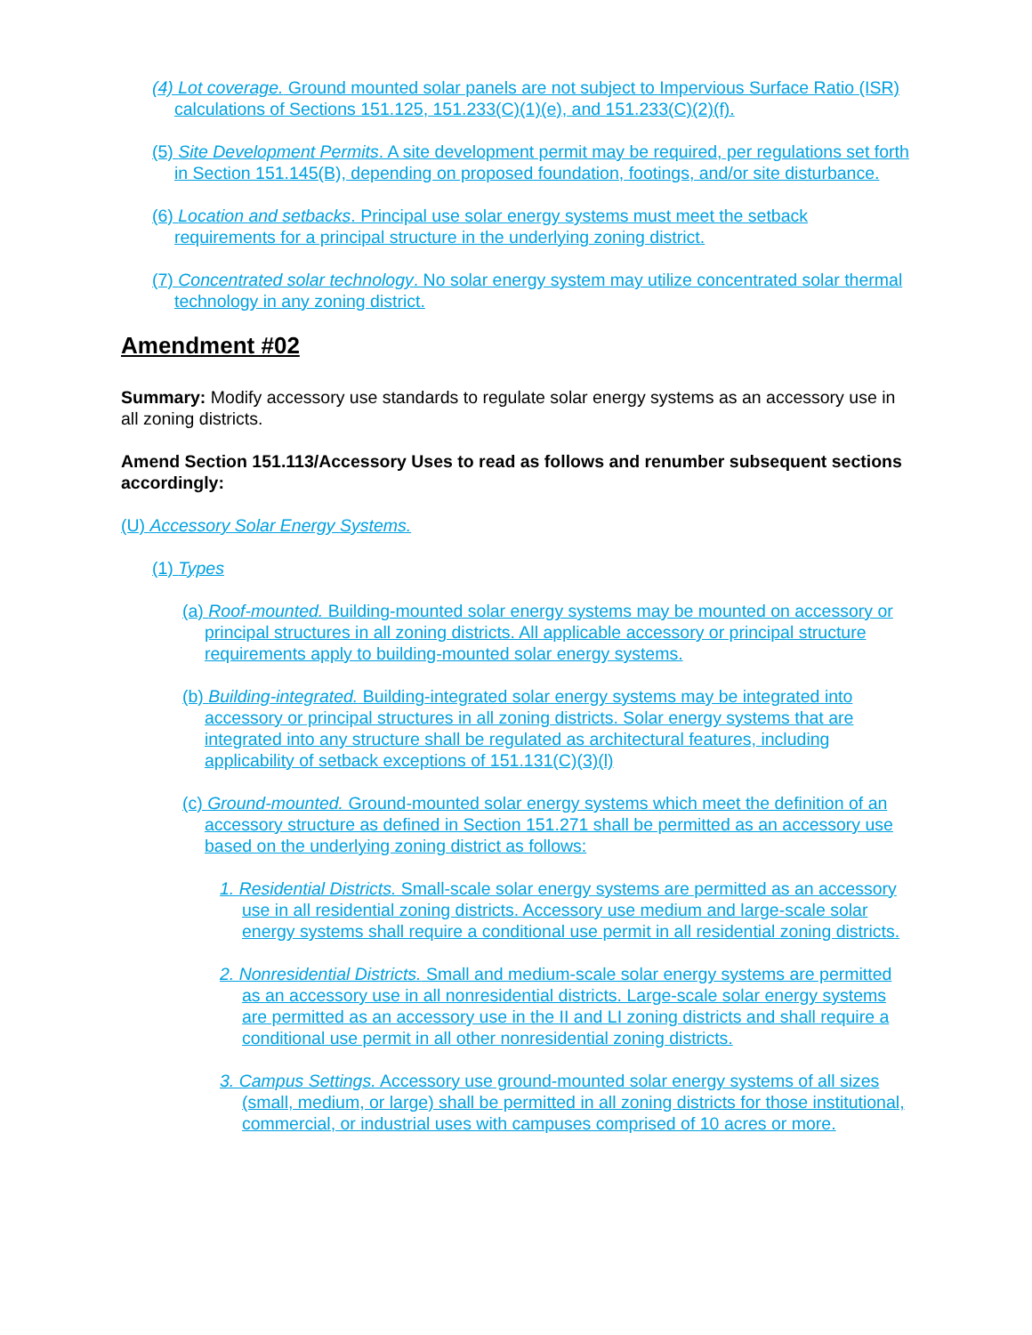(4) Lot coverage. Ground mounted solar panels are not subject to Impervious Surface Ratio (ISR) calculations of Sections 151.125, 151.233(C)(1)(e), and 151.233(C)(2)(f).
(5) Site Development Permits. A site development permit may be required, per regulations set forth in Section 151.145(B), depending on proposed foundation, footings, and/or site disturbance.
(6) Location and setbacks. Principal use solar energy systems must meet the setback requirements for a principal structure in the underlying zoning district.
(7) Concentrated solar technology. No solar energy system may utilize concentrated solar thermal technology in any zoning district.
Amendment #02
Summary: Modify accessory use standards to regulate solar energy systems as an accessory use in all zoning districts.
Amend Section 151.113/Accessory Uses to read as follows and renumber subsequent sections accordingly:
(U) Accessory Solar Energy Systems.
(1) Types
(a) Roof-mounted. Building-mounted solar energy systems may be mounted on accessory or principal structures in all zoning districts. All applicable accessory or principal structure requirements apply to building-mounted solar energy systems.
(b) Building-integrated. Building-integrated solar energy systems may be integrated into accessory or principal structures in all zoning districts. Solar energy systems that are integrated into any structure shall be regulated as architectural features, including applicability of setback exceptions of 151.131(C)(3)(l)
(c) Ground-mounted. Ground-mounted solar energy systems which meet the definition of an accessory structure as defined in Section 151.271 shall be permitted as an accessory use based on the underlying zoning district as follows:
1. Residential Districts. Small-scale solar energy systems are permitted as an accessory use in all residential zoning districts. Accessory use medium and large-scale solar energy systems shall require a conditional use permit in all residential zoning districts.
2. Nonresidential Districts. Small and medium-scale solar energy systems are permitted as an accessory use in all nonresidential districts. Large-scale solar energy systems are permitted as an accessory use in the II and LI zoning districts and shall require a conditional use permit in all other nonresidential zoning districts.
3. Campus Settings. Accessory use ground-mounted solar energy systems of all sizes (small, medium, or large) shall be permitted in all zoning districts for those institutional, commercial, or industrial uses with campuses comprised of 10 acres or more.